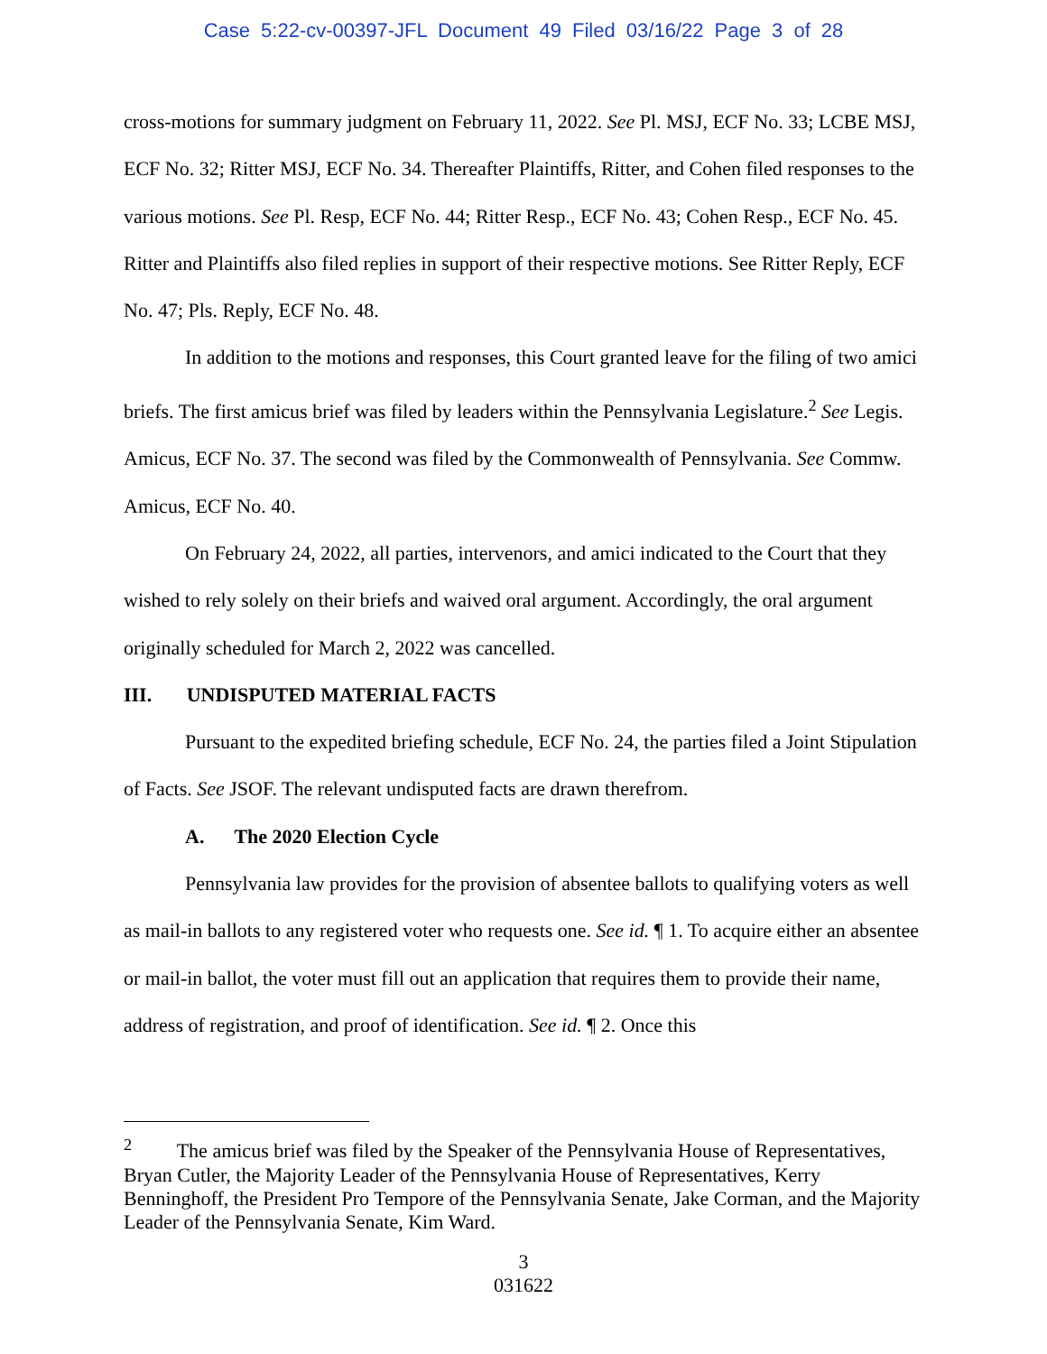Case 5:22-cv-00397-JFL Document 49 Filed 03/16/22 Page 3 of 28
cross-motions for summary judgment on February 11, 2022. See Pl. MSJ, ECF No. 33; LCBE MSJ, ECF No. 32; Ritter MSJ, ECF No. 34. Thereafter Plaintiffs, Ritter, and Cohen filed responses to the various motions. See Pl. Resp, ECF No. 44; Ritter Resp., ECF No. 43; Cohen Resp., ECF No. 45. Ritter and Plaintiffs also filed replies in support of their respective motions. See Ritter Reply, ECF No. 47; Pls. Reply, ECF No. 48.
In addition to the motions and responses, this Court granted leave for the filing of two amici briefs. The first amicus brief was filed by leaders within the Pennsylvania Legislature.<sup>2</sup> See Legis. Amicus, ECF No. 37. The second was filed by the Commonwealth of Pennsylvania. See Commw. Amicus, ECF No. 40.
On February 24, 2022, all parties, intervenors, and amici indicated to the Court that they wished to rely solely on their briefs and waived oral argument. Accordingly, the oral argument originally scheduled for March 2, 2022 was cancelled.
III. UNDISPUTED MATERIAL FACTS
Pursuant to the expedited briefing schedule, ECF No. 24, the parties filed a Joint Stipulation of Facts. See JSOF. The relevant undisputed facts are drawn therefrom.
A. The 2020 Election Cycle
Pennsylvania law provides for the provision of absentee ballots to qualifying voters as well as mail-in ballots to any registered voter who requests one. See id. ¶ 1. To acquire either an absentee or mail-in ballot, the voter must fill out an application that requires them to provide their name, address of registration, and proof of identification. See id. ¶ 2. Once this
<sup>2</sup> The amicus brief was filed by the Speaker of the Pennsylvania House of Representatives, Bryan Cutler, the Majority Leader of the Pennsylvania House of Representatives, Kerry Benninghoff, the President Pro Tempore of the Pennsylvania Senate, Jake Corman, and the Majority Leader of the Pennsylvania Senate, Kim Ward.
3
031622